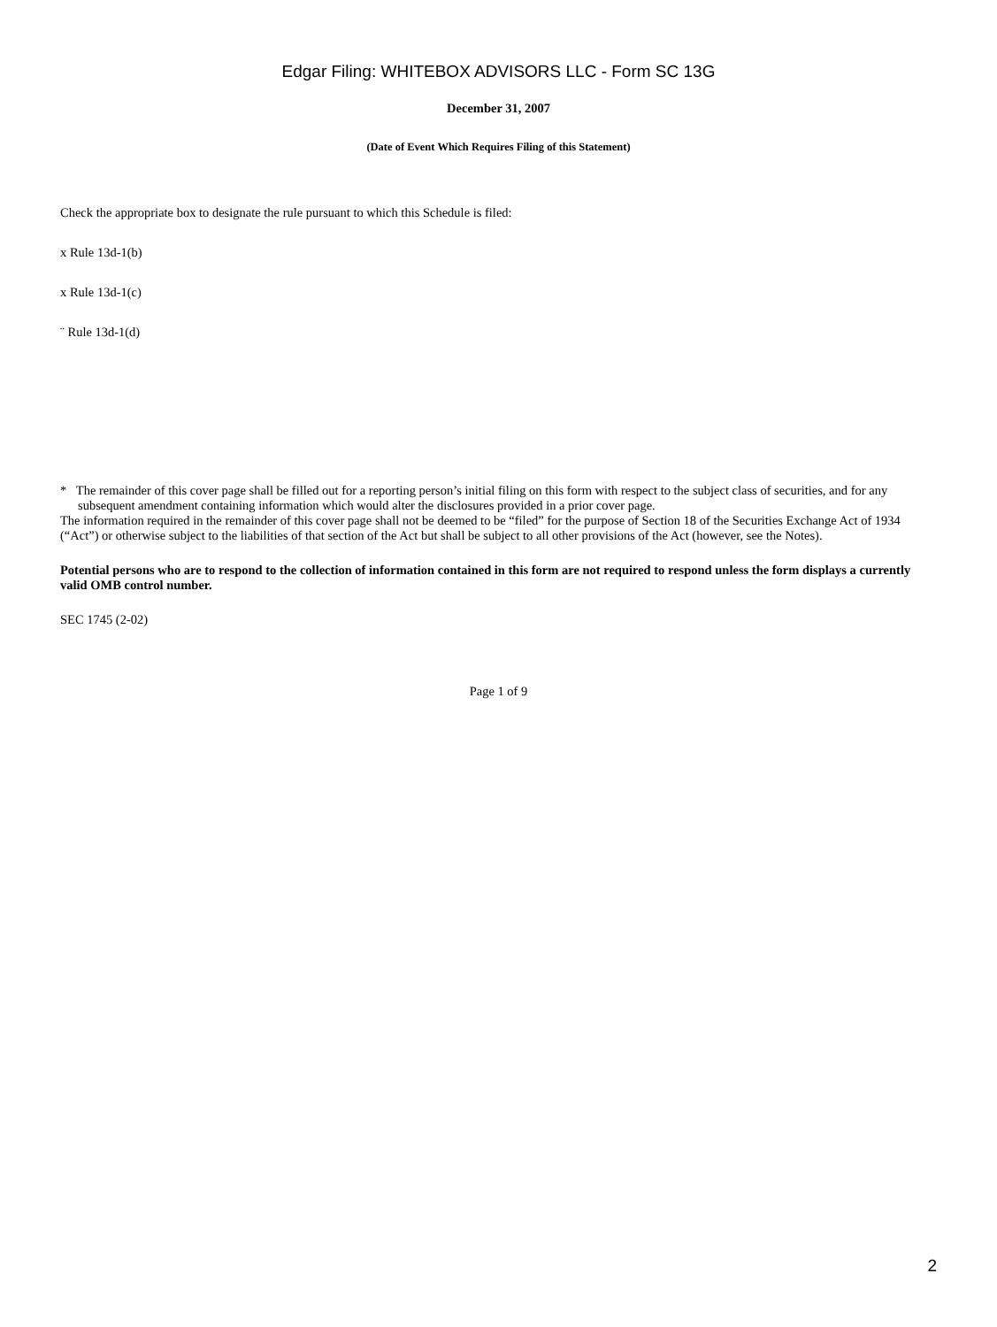Edgar Filing: WHITEBOX ADVISORS LLC - Form SC 13G
December 31, 2007
(Date of Event Which Requires Filing of this Statement)
Check the appropriate box to designate the rule pursuant to which this Schedule is filed:
x Rule 13d-1(b)
x Rule 13d-1(c)
¨ Rule 13d-1(d)
* The remainder of this cover page shall be filled out for a reporting person’s initial filing on this form with respect to the subject class of securities, and for any subsequent amendment containing information which would alter the disclosures provided in a prior cover page.
The information required in the remainder of this cover page shall not be deemed to be “filed” for the purpose of Section 18 of the Securities Exchange Act of 1934 (“Act”) or otherwise subject to the liabilities of that section of the Act but shall be subject to all other provisions of the Act (however, see the Notes).
Potential persons who are to respond to the collection of information contained in this form are not required to respond unless the form displays a currently valid OMB control number.
SEC 1745 (2-02)
Page 1 of 9
2